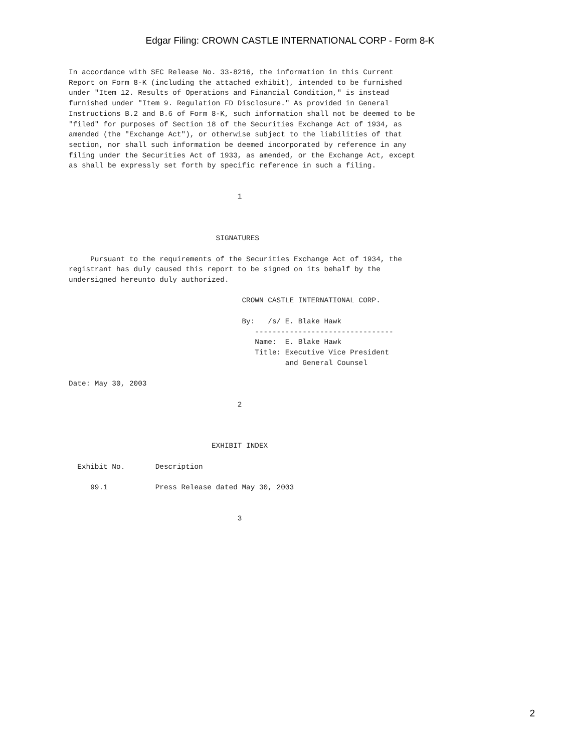Edgar Filing: CROWN CASTLE INTERNATIONAL CORP - Form 8-K
In accordance with SEC Release No. 33-8216, the information in this Current
Report on Form 8-K (including the attached exhibit), intended to be furnished
under "Item 12. Results of Operations and Financial Condition," is instead
furnished under "Item 9. Regulation FD Disclosure." As provided in General
Instructions B.2 and B.6 of Form 8-K, such information shall not be deemed to be
"filed" for purposes of Section 18 of the Securities Exchange Act of 1934, as
amended (the "Exchange Act"), or otherwise subject to the liabilities of that
section, nor shall such information be deemed incorporated by reference in any
filing under the Securities Act of 1933, as amended, or the Exchange Act, except
as shall be expressly set forth by specific reference in such a filing.


                                       1



                                  SIGNATURES

     Pursuant to the requirements of the Securities Exchange Act of 1934, the
registrant has duly caused this report to be signed on its behalf by the
undersigned hereunto duly authorized.

                                        CROWN CASTLE INTERNATIONAL CORP.

                                        By:   /s/ E. Blake Hawk
                                           --------------------------------
                                           Name:  E. Blake Hawk
                                           Title: Executive Vice President
                                                  and General Counsel

Date: May 30, 2003

                                       2



                                 EXHIBIT INDEX

  Exhibit No.       Description

     99.1           Press Release dated May 30, 2003


                                       3
2